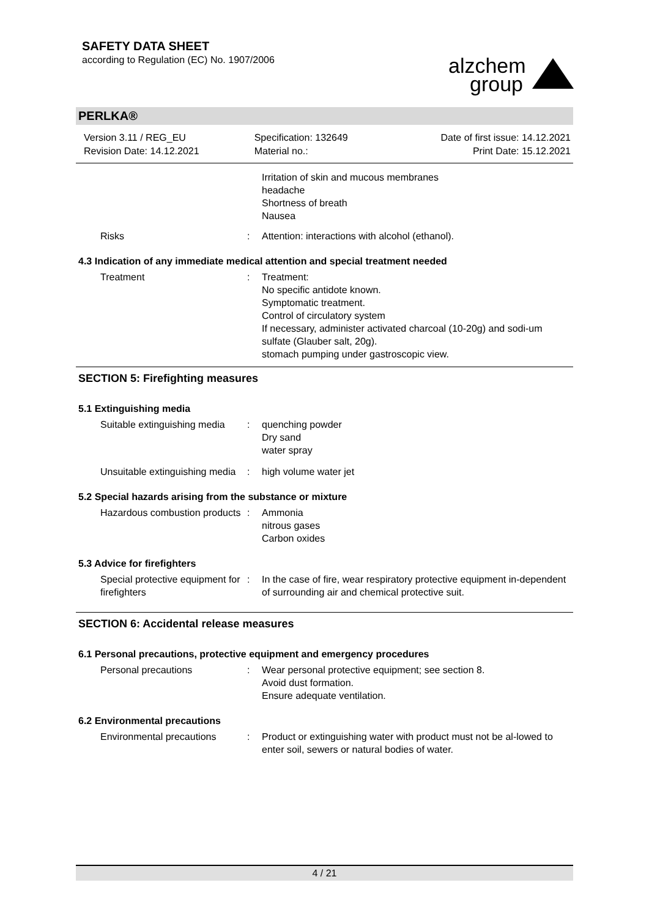SAFETY DATA SHEET
according to Regulation (EC) No. 1907/2006
alzchem group
PERLKA®
Version 3.11 / REG_EU
Revision Date: 14.12.2021
Specification: 132649
Material no.:
Date of first issue: 14.12.2021
Print Date: 15.12.2021
Irritation of skin and mucous membranes
headache
Shortness of breath
Nausea
Risks : Attention: interactions with alcohol (ethanol).
4.3 Indication of any immediate medical attention and special treatment needed
Treatment : Treatment:
No specific antidote known.
Symptomatic treatment.
Control of circulatory system
If necessary, administer activated charcoal (10-20g) and sodi-um sulfate (Glauber salt, 20g).
stomach pumping under gastroscopic view.
SECTION 5: Firefighting measures
5.1 Extinguishing media
Suitable extinguishing media
: quenching powder
Dry sand
water spray
Unsuitable extinguishing media
: high volume water jet
5.2 Special hazards arising from the substance or mixture
Hazardous combustion products
: Ammonia
nitrous gases
Carbon oxides
5.3 Advice for firefighters
Special protective equipment for firefighters
: In the case of fire, wear respiratory protective equipment in-dependent of surrounding air and chemical protective suit.
SECTION 6: Accidental release measures
6.1 Personal precautions, protective equipment and emergency procedures
Personal precautions : Wear personal protective equipment; see section 8.
Avoid dust formation.
Ensure adequate ventilation.
6.2 Environmental precautions
Environmental precautions : Product or extinguishing water with product must not be al-lowed to enter soil, sewers or natural bodies of water.
4 / 21